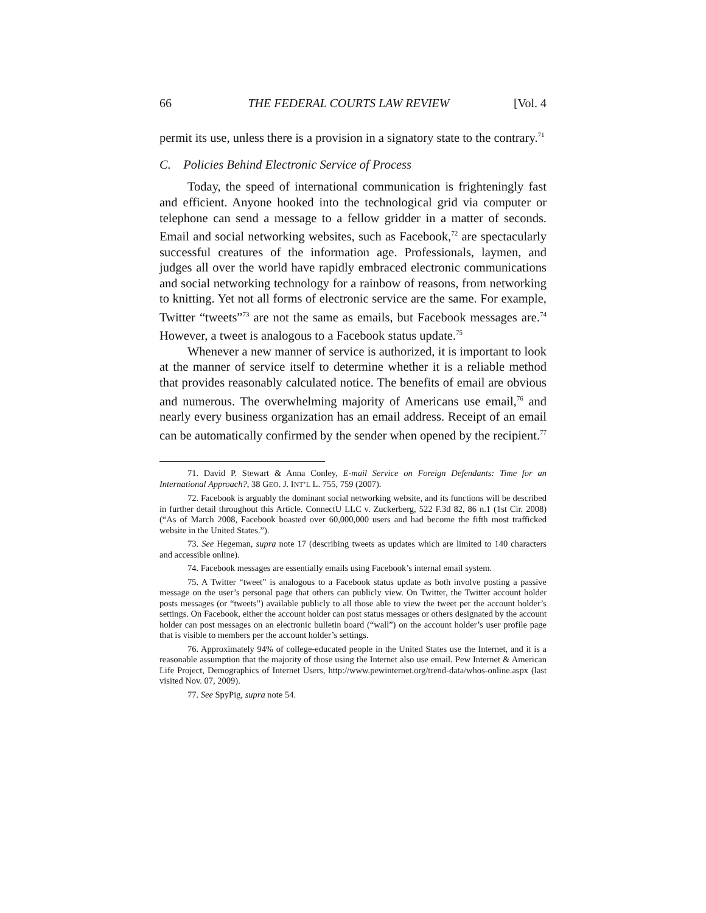66 THE FEDERAL COURTS LAW REVIEW [Vol. 4
permit its use, unless there is a provision in a signatory state to the contrary.<sup>71</sup>
C. Policies Behind Electronic Service of Process
Today, the speed of international communication is frighteningly fast and efficient. Anyone hooked into the technological grid via computer or telephone can send a message to a fellow gridder in a matter of seconds. Email and social networking websites, such as Facebook,<sup>72</sup> are spectacularly successful creatures of the information age. Professionals, laymen, and judges all over the world have rapidly embraced electronic communications and social networking technology for a rainbow of reasons, from networking to knitting. Yet not all forms of electronic service are the same. For example, Twitter “tweets”<sup>73</sup> are not the same as emails, but Facebook messages are.<sup>74</sup> However, a tweet is analogous to a Facebook status update.<sup>75</sup>
Whenever a new manner of service is authorized, it is important to look at the manner of service itself to determine whether it is a reliable method that provides reasonably calculated notice. The benefits of email are obvious and numerous. The overwhelming majority of Americans use email,<sup>76</sup> and nearly every business organization has an email address. Receipt of an email can be automatically confirmed by the sender when opened by the recipient.<sup>77</sup>
71. David P. Stewart & Anna Conley, E-mail Service on Foreign Defendants: Time for an International Approach?, 38 GEO. J. INT’L L. 755, 759 (2007).
72. Facebook is arguably the dominant social networking website, and its functions will be described in further detail throughout this Article. ConnectU LLC v. Zuckerberg, 522 F.3d 82, 86 n.1 (1st Cir. 2008) (“As of March 2008, Facebook boasted over 60,000,000 users and had become the fifth most trafficked website in the United States.”).
73. See Hegeman, supra note 17 (describing tweets as updates which are limited to 140 characters and accessible online).
74. Facebook messages are essentially emails using Facebook’s internal email system.
75. A Twitter “tweet” is analogous to a Facebook status update as both involve posting a passive message on the user’s personal page that others can publicly view. On Twitter, the Twitter account holder posts messages (or “tweets”) available publicly to all those able to view the tweet per the account holder’s settings. On Facebook, either the account holder can post status messages or others designated by the account holder can post messages on an electronic bulletin board (“wall”) on the account holder’s user profile page that is visible to members per the account holder’s settings.
76. Approximately 94% of college-educated people in the United States use the Internet, and it is a reasonable assumption that the majority of those using the Internet also use email. Pew Internet & American Life Project, Demographics of Internet Users, http://www.pewinternet.org/trend-data/whos-online.aspx (last visited Nov. 07, 2009).
77. See SpyPig, supra note 54.